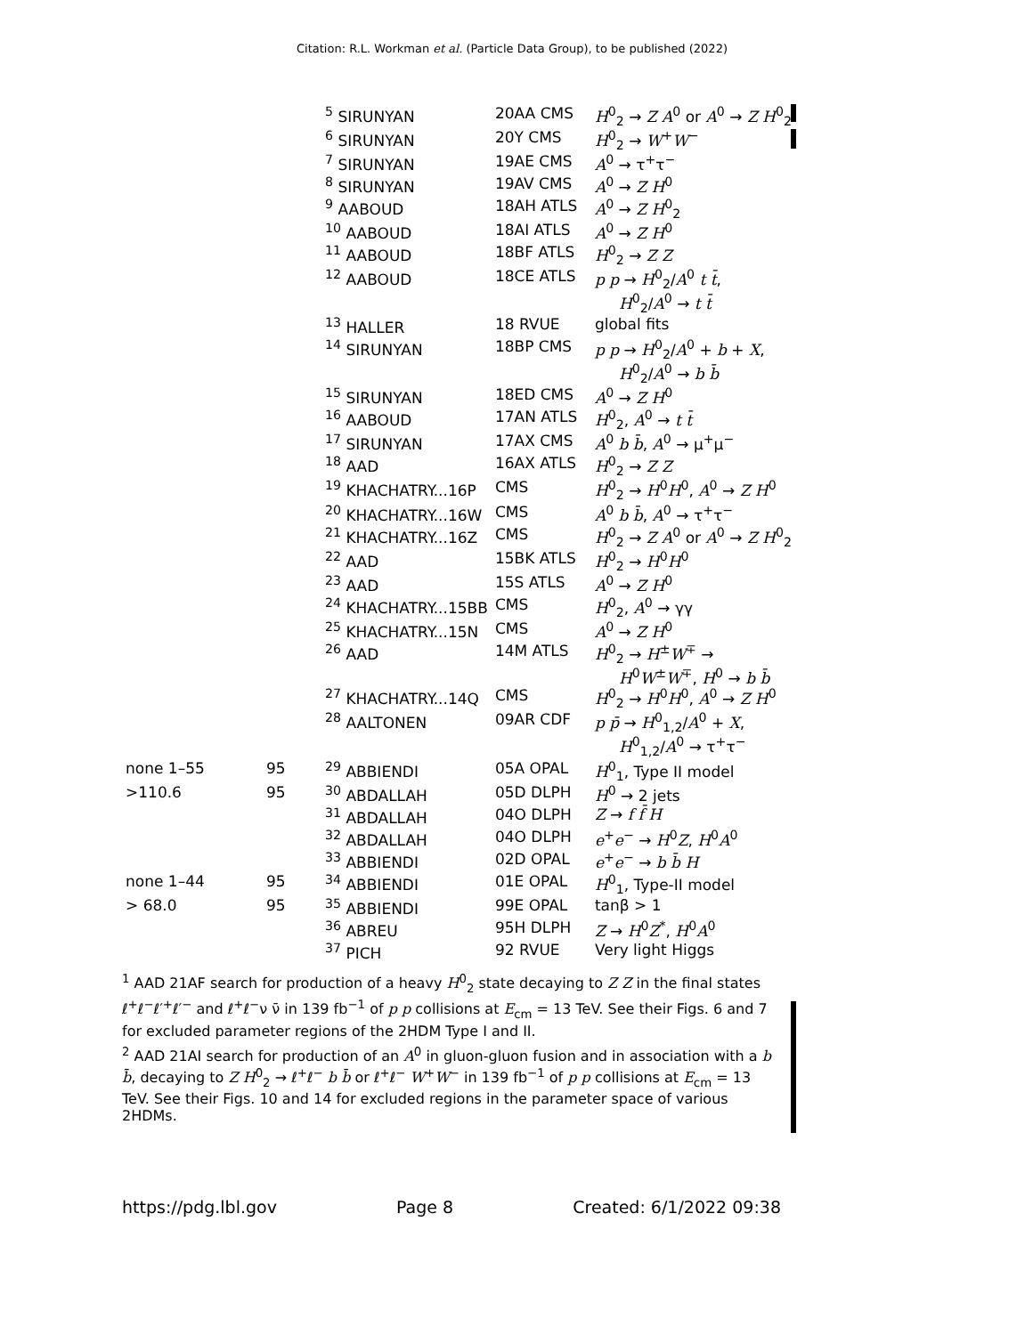Citation: R.L. Workman et al. (Particle Data Group), to be published (2022)
| | | <sup>5</sup> SIRUNYAN | 20AA CMS | H<sup>0</sup><sub>2</sub> → Z A<sup>0</sup> or A<sup>0</sup> → Z H<sup>0</sup><sub>2</sub> |
| | | <sup>6</sup> SIRUNYAN | 20Y CMS | H<sup>0</sup><sub>2</sub> → W<sup>+</sup> W<sup>−</sup> |
| | | <sup>7</sup> SIRUNYAN | 19AE CMS | A<sup>0</sup> → τ<sup>+</sup>τ<sup>−</sup> |
| | | <sup>8</sup> SIRUNYAN | 19AV CMS | A<sup>0</sup> → Z H<sup>0</sup> |
| | | <sup>9</sup> AABOUD | 18AH ATLS | A<sup>0</sup> → Z H<sup>0</sup><sub>2</sub> |
| | | <sup>10</sup> AABOUD | 18AI ATLS | A<sup>0</sup> → Z H<sup>0</sup> |
| | | <sup>11</sup> AABOUD | 18BF ATLS | H<sup>0</sup><sub>2</sub> → Z Z |
| | | <sup>12</sup> AABOUD | 18CE ATLS | p p → H<sup>0</sup><sub>2</sub>/ A<sup>0</sup> t t̄ , H<sup>0</sup><sub>2</sub>/ A<sup>0</sup> → t t̄ |
| | | <sup>13</sup> HALLER | 18 RVUE | global fits |
| | | <sup>14</sup> SIRUNYAN | 18BP CMS | p p → H<sup>0</sup><sub>2</sub>/ A<sup>0</sup> + b + X , H<sup>0</sup><sub>2</sub>/ A<sup>0</sup> → b b̄ |
| | | <sup>15</sup> SIRUNYAN | 18ED CMS | A<sup>0</sup> → Z H<sup>0</sup> |
| | | <sup>16</sup> AABOUD | 17AN ATLS | H<sup>0</sup><sub>2</sub>, A<sup>0</sup> → t t̄ |
| | | <sup>17</sup> SIRUNYAN | 17AX CMS | A<sup>0</sup> b b̄ , A<sup>0</sup> → μ<sup>+</sup>μ<sup>−</sup> |
| | | <sup>18</sup> AAD | 16AX ATLS | H<sup>0</sup><sub>2</sub> → Z Z |
| | | <sup>19</sup> KHACHATRY...16P | CMS | H<sup>0</sup><sub>2</sub> → H<sup>0</sup> H<sup>0</sup>, A<sup>0</sup> → Z H<sup>0</sup> |
| | | <sup>20</sup> KHACHATRY...16W | CMS | A<sup>0</sup> b b̄ , A<sup>0</sup> → τ<sup>+</sup>τ<sup>−</sup> |
| | | <sup>21</sup> KHACHATRY...16Z | CMS | H<sup>0</sup><sub>2</sub> → Z A<sup>0</sup> or A<sup>0</sup> → Z H<sup>0</sup><sub>2</sub> |
| | | <sup>22</sup> AAD | 15BK ATLS | H<sup>0</sup><sub>2</sub> → H<sup>0</sup> H<sup>0</sup> |
| | | <sup>23</sup> AAD | 15S ATLS | A<sup>0</sup> → Z H<sup>0</sup> |
| | | <sup>24</sup> KHACHATRY...15BB | CMS | H<sup>0</sup><sub>2</sub>, A<sup>0</sup> → γγ |
| | | <sup>25</sup> KHACHATRY...15N | CMS | A<sup>0</sup> → Z H<sup>0</sup> |
| | | <sup>26</sup> AAD | 14M ATLS | H<sup>0</sup><sub>2</sub> → H<sup>±</sup> W<sup>∓</sup> → H<sup>0</sup> W<sup>±</sup> W<sup>∓</sup>, H<sup>0</sup> → b b̄ |
| | | <sup>27</sup> KHACHATRY...14Q | CMS | H<sup>0</sup><sub>2</sub> → H<sup>0</sup> H<sup>0</sup>, A<sup>0</sup> → Z H<sup>0</sup> |
| | | <sup>28</sup> AALTONEN | 09AR CDF | p p̄ → H<sup>0</sup><sub>1,2</sub>/ A<sup>0</sup> + X , H<sup>0</sup><sub>1,2</sub>/ A<sup>0</sup> → τ<sup>+</sup>τ<sup>−</sup> |
| none 1–55 | 95 | <sup>29</sup> ABBIENDI | 05A OPAL | H<sup>0</sup><sub>1</sub>, Type II model |
| >110.6 | 95 | <sup>30</sup> ABDALLAH | 05D DLPH | H<sup>0</sup> → 2 jets |
| | | <sup>31</sup> ABDALLAH | 04O DLPH | Z → f f̄ H |
| | | <sup>32</sup> ABDALLAH | 04O DLPH | e<sup>+</sup> e<sup>−</sup> → H<sup>0</sup> Z , H<sup>0</sup> A<sup>0</sup> |
| | | <sup>33</sup> ABBIENDI | 02D OPAL | e<sup>+</sup> e<sup>−</sup> → b b̄ H |
| none 1–44 | 95 | <sup>34</sup> ABBIENDI | 01E OPAL | H<sup>0</sup><sub>1</sub>, Type-II model |
| > 68.0 | 95 | <sup>35</sup> ABBIENDI | 99E OPAL | tanβ > 1 |
| | | <sup>36</sup> ABREU | 95H DLPH | Z → H<sup>0</sup> Z<sup>*</sup>, H<sup>0</sup> A<sup>0</sup> |
| | | <sup>37</sup> PICH | 92 RVUE | Very light Higgs |
<sup>1</sup> AAD 21AF search for production of a heavy H<sup>0</sup><sub>2</sub> state decaying to Z Z in the final states ℓ<sup>+</sup>ℓ<sup>−</sup>ℓ′<sup>+</sup>ℓ′<sup>−</sup> and ℓ<sup>+</sup>ℓ<sup>−</sup>ν ν̄ in 139 fb<sup>−1</sup> of p p collisions at E<sub>cm</sub> = 13 TeV. See their Figs. 6 and 7 for excluded parameter regions of the 2HDM Type I and II.
<sup>2</sup> AAD 21AI search for production of an A<sup>0</sup> in gluon-gluon fusion and in association with a b b̄, decaying to Z H<sup>0</sup><sub>2</sub> → ℓ<sup>+</sup>ℓ<sup>−</sup> b b̄ or ℓ<sup>+</sup>ℓ<sup>−</sup> W<sup>+</sup>W<sup>−</sup> in 139 fb<sup>−1</sup> of p p collisions at E<sub>cm</sub> = 13 TeV. See their Figs. 10 and 14 for excluded regions in the parameter space of various 2HDMs.
https://pdg.lbl.gov Page 8 Created: 6/1/2022 09:38